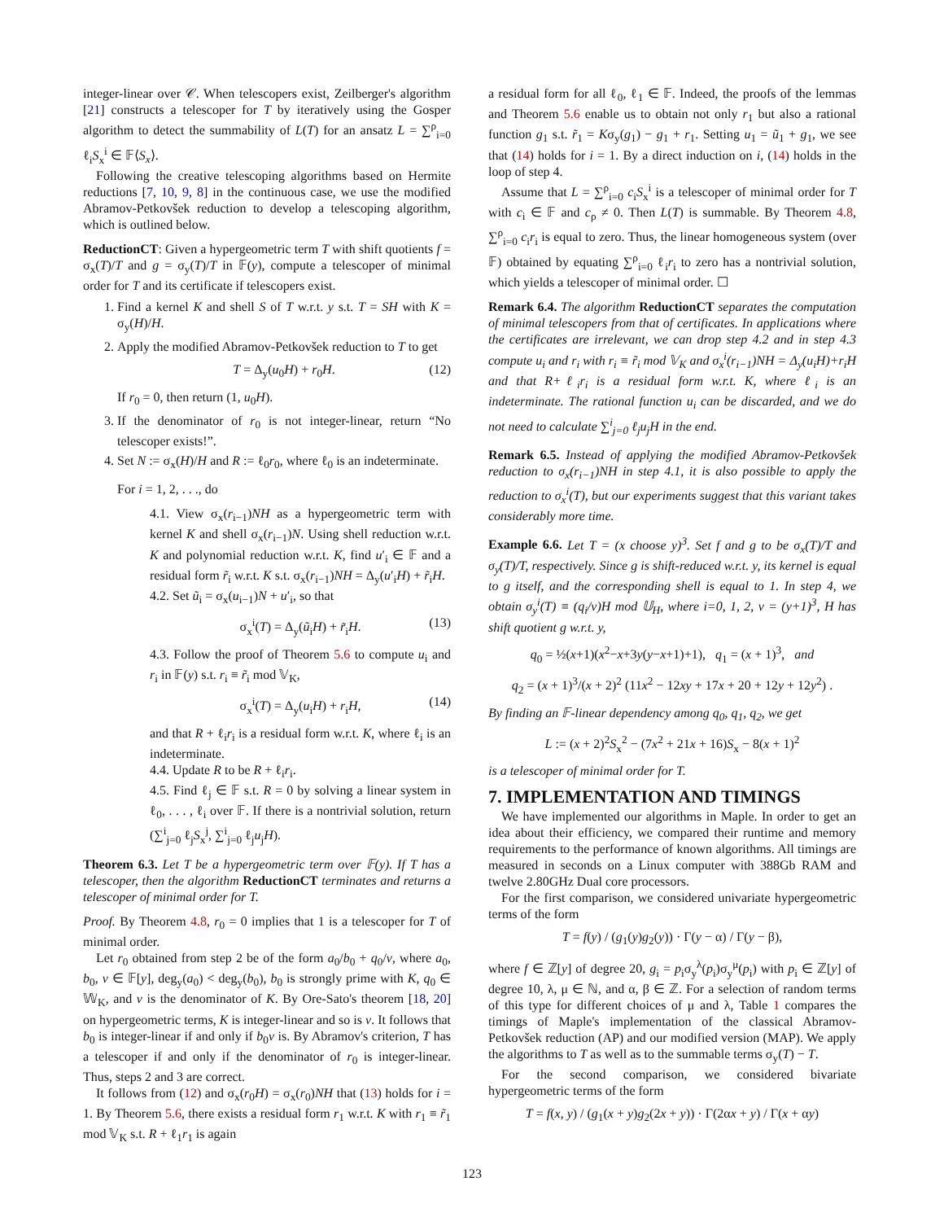integer-linear over 𝒞. When telescopers exist, Zeilberger's algorithm [21] constructs a telescoper for T by iteratively using the Gosper algorithm to detect the summability of L(T) for an ansatz L = ∑<sup>ρ</sup><sub>i=0</sub> ℓ<sub>i</sub>S<sub>x</sub><sup>i</sup> ∈ 𝔽⟨S<sub>x</sub>⟩.
Following the creative telescoping algorithms based on Hermite reductions [7, 10, 9, 8] in the continuous case, we use the modified Abramov-Petkovšek reduction to develop a telescoping algorithm, which is outlined below.
ReductionCT: Given a hypergeometric term T with shift quotients f = σ<sub>x</sub>(T)/T and g = σ<sub>y</sub>(T)/T in 𝔽(y), compute a telescoper of minimal order for T and its certificate if telescopers exist.
1. Find a kernel K and shell S of T w.r.t. y s.t. T = SH with K = σ<sub>y</sub>(H)/H.
2. Apply the modified Abramov-Petkovšek reduction to T to get
T = Δ<sub>y</sub>(u<sub>0</sub>H) + r<sub>0</sub>H. (12)
If r<sub>0</sub> = 0, then return (1, u<sub>0</sub>H).
3. If the denominator of r<sub>0</sub> is not integer-linear, return “No telescoper exists!”.
4. Set N := σ<sub>x</sub>(H)/H and R := ℓ<sub>0</sub>r<sub>0</sub>, where ℓ<sub>0</sub> is an indeterminate.
For i = 1, 2, . . ., do
4.1. View σ<sub>x</sub>(r<sub>i−1</sub>)NH as a hypergeometric term with kernel K and shell σ<sub>x</sub>(r<sub>i−1</sub>)N. Using shell reduction w.r.t. K and polynomial reduction w.r.t. K, find u′<sub>i</sub> ∈ 𝔽 and a residual form r̃<sub>i</sub> w.r.t. K s.t. σ<sub>x</sub>(r<sub>i−1</sub>)NH = Δ<sub>y</sub>(u′<sub>i</sub>H) + r̃<sub>i</sub>H.
4.2. Set ũ<sub>i</sub> = σ<sub>x</sub>(u<sub>i−1</sub>)N + u′<sub>i</sub>, so that
σ<sub>x</sub><sup>i</sup>(T) = Δ<sub>y</sub>(ũ<sub>i</sub>H) + r̃<sub>i</sub>H. (13)
4.3. Follow the proof of Theorem 5.6 to compute u<sub>i</sub> and r<sub>i</sub> in 𝔽(y) s.t. r<sub>i</sub> ≡ r̃<sub>i</sub> mod 𝕍<sub>K</sub>,
σ<sub>x</sub><sup>i</sup>(T) = Δ<sub>y</sub>(u<sub>i</sub>H) + r<sub>i</sub>H, (14)
and that R + ℓ<sub>i</sub>r<sub>i</sub> is a residual form w.r.t. K, where ℓ<sub>i</sub> is an indeterminate.
4.4. Update R to be R + ℓ<sub>i</sub>r<sub>i</sub>.
4.5. Find ℓ<sub>j</sub> ∈ 𝔽 s.t. R = 0 by solving a linear system in ℓ<sub>0</sub>, . . . , ℓ<sub>i</sub> over 𝔽. If there is a nontrivial solution, return (∑<sup>i</sup><sub>j=0</sub> ℓ<sub>j</sub>S<sub>x</sub><sup>j</sup>, ∑<sup>i</sup><sub>j=0</sub> ℓ<sub>j</sub>u<sub>j</sub>H).
Theorem 6.3. Let T be a hypergeometric term over 𝔽(y). If T has a telescoper, then the algorithm ReductionCT terminates and returns a telescoper of minimal order for T.
Proof. By Theorem 4.8, r<sub>0</sub> = 0 implies that 1 is a telescoper for T of minimal order.
Let r<sub>0</sub> obtained from step 2 be of the form a<sub>0</sub>/b<sub>0</sub> + q<sub>0</sub>/v, where a<sub>0</sub>, b<sub>0</sub>, v ∈ 𝔽[y], deg<sub>y</sub>(a<sub>0</sub>) < deg<sub>y</sub>(b<sub>0</sub>), b<sub>0</sub> is strongly prime with K, q<sub>0</sub> ∈ 𝕎<sub>K</sub>, and v is the denominator of K. By Ore-Sato's theorem [18, 20] on hypergeometric terms, K is integer-linear and so is v. It follows that b<sub>0</sub> is integer-linear if and only if b<sub>0</sub>v is. By Abramov's criterion, T has a telescoper if and only if the denominator of r<sub>0</sub> is integer-linear. Thus, steps 2 and 3 are correct.
It follows from (12) and σ<sub>x</sub>(r<sub>0</sub>H) = σ<sub>x</sub>(r<sub>0</sub>)NH that (13) holds for i = 1. By Theorem 5.6, there exists a residual form r<sub>1</sub> w.r.t. K with r<sub>1</sub> ≡ r̃<sub>1</sub> mod 𝕍<sub>K</sub> s.t. R + ℓ<sub>1</sub>r<sub>1</sub> is again
a residual form for all ℓ<sub>0</sub>, ℓ<sub>1</sub> ∈ 𝔽. Indeed, the proofs of the lemmas and Theorem 5.6 enable us to obtain not only r<sub>1</sub> but also a rational function g<sub>1</sub> s.t. r̃<sub>1</sub> = Kσ<sub>y</sub>(g<sub>1</sub>) − g<sub>1</sub> + r<sub>1</sub>. Setting u<sub>1</sub> = ũ<sub>1</sub> + g<sub>1</sub>, we see that (14) holds for i = 1. By a direct induction on i, (14) holds in the loop of step 4.
Assume that L = ∑<sup>ρ</sup><sub>i=0</sub> c<sub>i</sub>S<sub>x</sub><sup>i</sup> is a telescoper of minimal order for T with c<sub>i</sub> ∈ 𝔽 and c<sub>ρ</sub> ≠ 0. Then L(T) is summable. By Theorem 4.8, ∑<sup>ρ</sup><sub>i=0</sub> c<sub>i</sub>r<sub>i</sub> is equal to zero. Thus, the linear homogeneous system (over 𝔽) obtained by equating ∑<sup>ρ</sup><sub>i=0</sub> ℓ<sub>i</sub>r<sub>i</sub> to zero has a nontrivial solution, which yields a telescoper of minimal order. ☐
Remark 6.4. The algorithm ReductionCT separates the computation of minimal telescopers from that of certificates. In applications where the certificates are irrelevant, we can drop step 4.2 and in step 4.3 compute u<sub>i</sub> and r<sub>i</sub> with r<sub>i</sub> ≡ r̃<sub>i</sub> mod 𝕍<sub>K</sub> and σ<sub>x</sub><sup>i</sup>(r<sub>i−1</sub>)NH = Δ<sub>y</sub>(u<sub>i</sub>H)+r<sub>i</sub>H and that R+ℓ<sub>i</sub>r<sub>i</sub> is a residual form w.r.t. K, where ℓ<sub>i</sub> is an indeterminate. The rational function u<sub>i</sub> can be discarded, and we do not need to calculate ∑<sup>i</sup><sub>j=0</sub> ℓ<sub>j</sub>u<sub>j</sub>H in the end.
Remark 6.5. Instead of applying the modified Abramov-Petkovšek reduction to σ<sub>x</sub>(r<sub>i−1</sub>)NH in step 4.1, it is also possible to apply the reduction to σ<sub>x</sub><sup>i</sup>(T), but our experiments suggest that this variant takes considerably more time.
Example 6.6. Let T = (x choose y)<sup>3</sup>. Set f and g to be σ<sub>x</sub>(T)/T and σ<sub>y</sub>(T)/T, respectively. Since g is shift-reduced w.r.t. y, its kernel is equal to g itself, and the corresponding shell is equal to 1. In step 4, we obtain σ<sub>y</sub><sup>i</sup>(T) ≡ (q<sub>i</sub>/v)H mod 𝕌<sub>H</sub>, where i=0, 1, 2, v = (y+1)<sup>3</sup>, H has shift quotient g w.r.t. y,
q<sub>0</sub> = ½(x+1)(x<sup>2</sup>−x+3y(y−x+1)+1), q<sub>1</sub> = (x + 1)<sup>3</sup>, and
q<sub>2</sub> = (x + 1)<sup>3</sup>/(x + 2)<sup>2</sup> (11x<sup>2</sup> − 12xy + 17x + 20 + 12y + 12y<sup>2</sup>) .
By finding an 𝔽-linear dependency among q<sub>0</sub>, q<sub>1</sub>, q<sub>2</sub>, we get
L := (x + 2)<sup>2</sup>S<sub>x</sub><sup>2</sup> − (7x<sup>2</sup> + 21x + 16)S<sub>x</sub> − 8(x + 1)<sup>2</sup>
is a telescoper of minimal order for T.
7. IMPLEMENTATION AND TIMINGS
We have implemented our algorithms in Maple. In order to get an idea about their efficiency, we compared their runtime and memory requirements to the performance of known algorithms. All timings are measured in seconds on a Linux computer with 388Gb RAM and twelve 2.80GHz Dual core processors.
For the first comparison, we considered univariate hypergeometric terms of the form
T = f(y) / (g<sub>1</sub>(y)g<sub>2</sub>(y)) · Γ(y − α) / Γ(y − β),
where f ∈ ℤ[y] of degree 20, g<sub>i</sub> = p<sub>i</sub>σ<sub>y</sub><sup>λ</sup>(p<sub>i</sub>)σ<sub>y</sub><sup>μ</sup>(p<sub>i</sub>) with p<sub>i</sub> ∈ ℤ[y] of degree 10, λ, μ ∈ ℕ, and α, β ∈ ℤ. For a selection of random terms of this type for different choices of μ and λ, Table 1 compares the timings of Maple's implementation of the classical Abramov-Petkovšek reduction (AP) and our modified version (MAP). We apply the algorithms to T as well as to the summable terms σ<sub>y</sub>(T) − T.
For the second comparison, we considered bivariate hypergeometric terms of the form
T = f(x, y) / (g<sub>1</sub>(x + y)g<sub>2</sub>(2x + y)) · Γ(2αx + y) / Γ(x + αy)
123